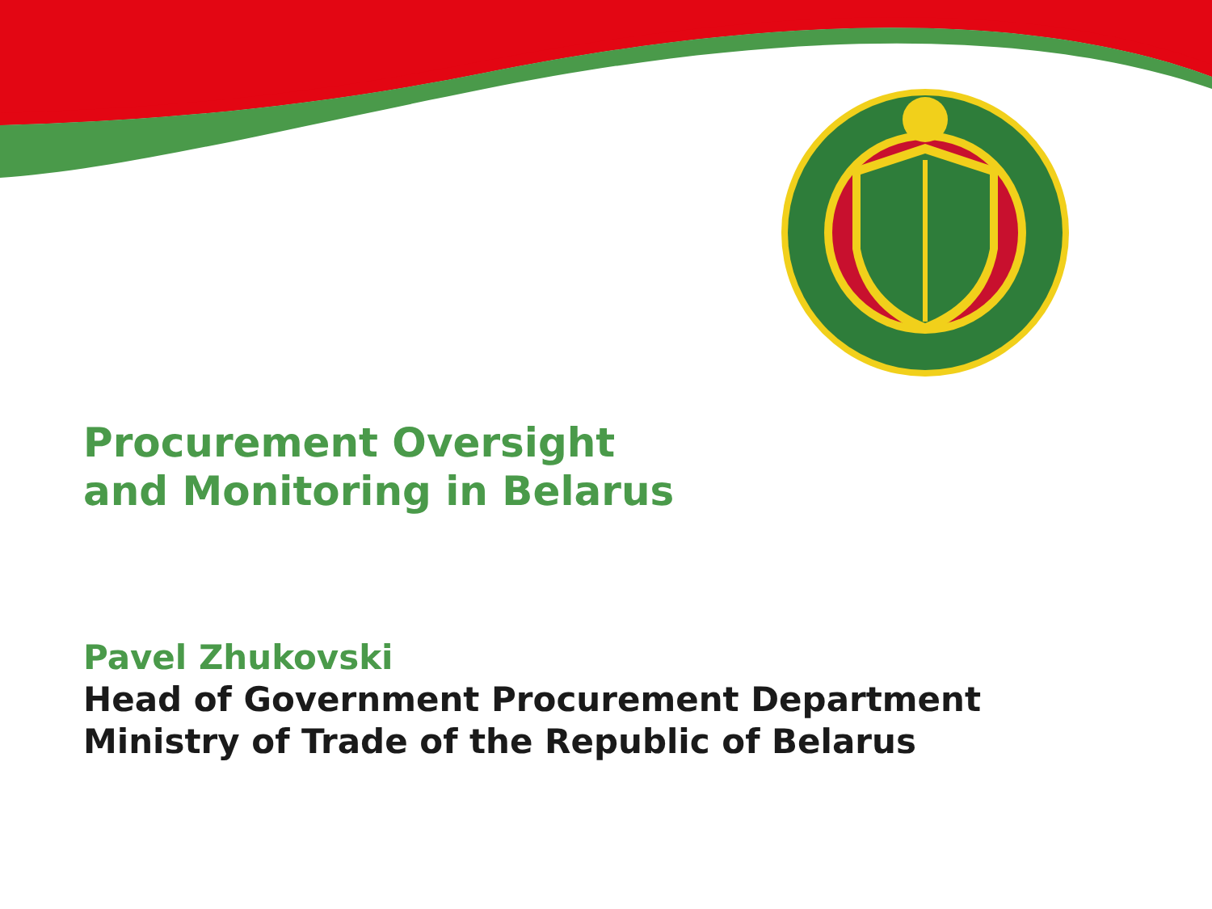Procurement Oversight
and Monitoring in Belarus
Pavel Zhukovski
Head of Government Procurement Department
Ministry of Trade of the Republic of Belarus